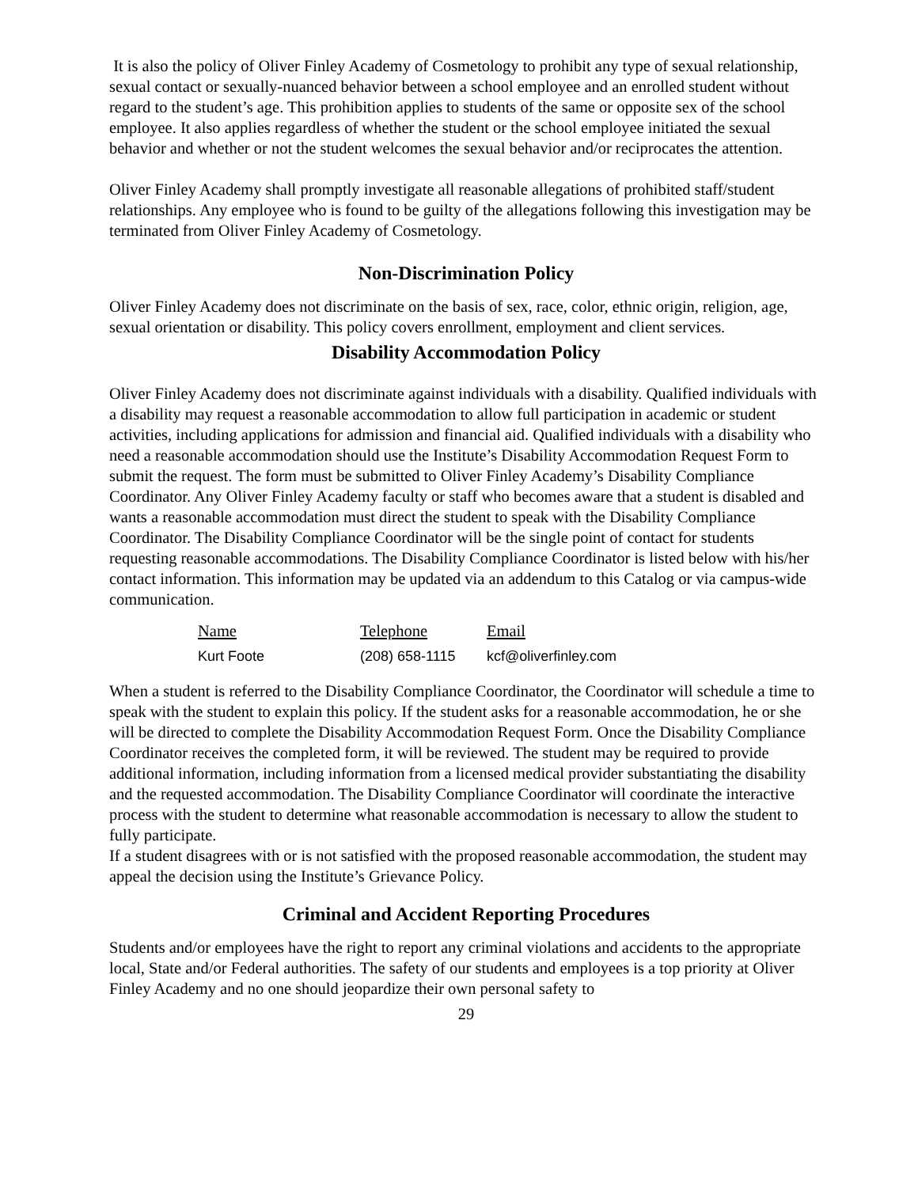It is also the policy of Oliver Finley Academy of Cosmetology to prohibit any type of sexual relationship, sexual contact or sexually-nuanced behavior between a school employee and an enrolled student without regard to the student’s age. This prohibition applies to students of the same or opposite sex of the school employee. It also applies regardless of whether the student or the school employee initiated the sexual behavior and whether or not the student welcomes the sexual behavior and/or reciprocates the attention.
Oliver Finley Academy shall promptly investigate all reasonable allegations of prohibited staff/student relationships. Any employee who is found to be guilty of the allegations following this investigation may be terminated from Oliver Finley Academy of Cosmetology.
Non-Discrimination Policy
Oliver Finley Academy does not discriminate on the basis of sex, race, color, ethnic origin, religion, age, sexual orientation or disability. This policy covers enrollment, employment and client services.
Disability Accommodation Policy
Oliver Finley Academy does not discriminate against individuals with a disability. Qualified individuals with a disability may request a reasonable accommodation to allow full participation in academic or student activities, including applications for admission and financial aid. Qualified individuals with a disability who need a reasonable accommodation should use the Institute’s Disability Accommodation Request Form to submit the request. The form must be submitted to Oliver Finley Academy’s Disability Compliance Coordinator. Any Oliver Finley Academy faculty or staff who becomes aware that a student is disabled and wants a reasonable accommodation must direct the student to speak with the Disability Compliance Coordinator. The Disability Compliance Coordinator will be the single point of contact for students requesting reasonable accommodations. The Disability Compliance Coordinator is listed below with his/her contact information. This information may be updated via an addendum to this Catalog or via campus-wide communication.
| Name | Telephone | Email |
| --- | --- | --- |
| Kurt Foote | (208) 658-1115 | kcf@oliverfinley.com |
When a student is referred to the Disability Compliance Coordinator, the Coordinator will schedule a time to speak with the student to explain this policy. If the student asks for a reasonable accommodation, he or she will be directed to complete the Disability Accommodation Request Form. Once the Disability Compliance Coordinator receives the completed form, it will be reviewed. The student may be required to provide additional information, including information from a licensed medical provider substantiating the disability and the requested accommodation. The Disability Compliance Coordinator will coordinate the interactive process with the student to determine what reasonable accommodation is necessary to allow the student to fully participate.
If a student disagrees with or is not satisfied with the proposed reasonable accommodation, the student may appeal the decision using the Institute’s Grievance Policy.
Criminal and Accident Reporting Procedures
Students and/or employees have the right to report any criminal violations and accidents to the appropriate local, State and/or Federal authorities. The safety of our students and employees is a top priority at Oliver Finley Academy and no one should jeopardize their own personal safety to
29